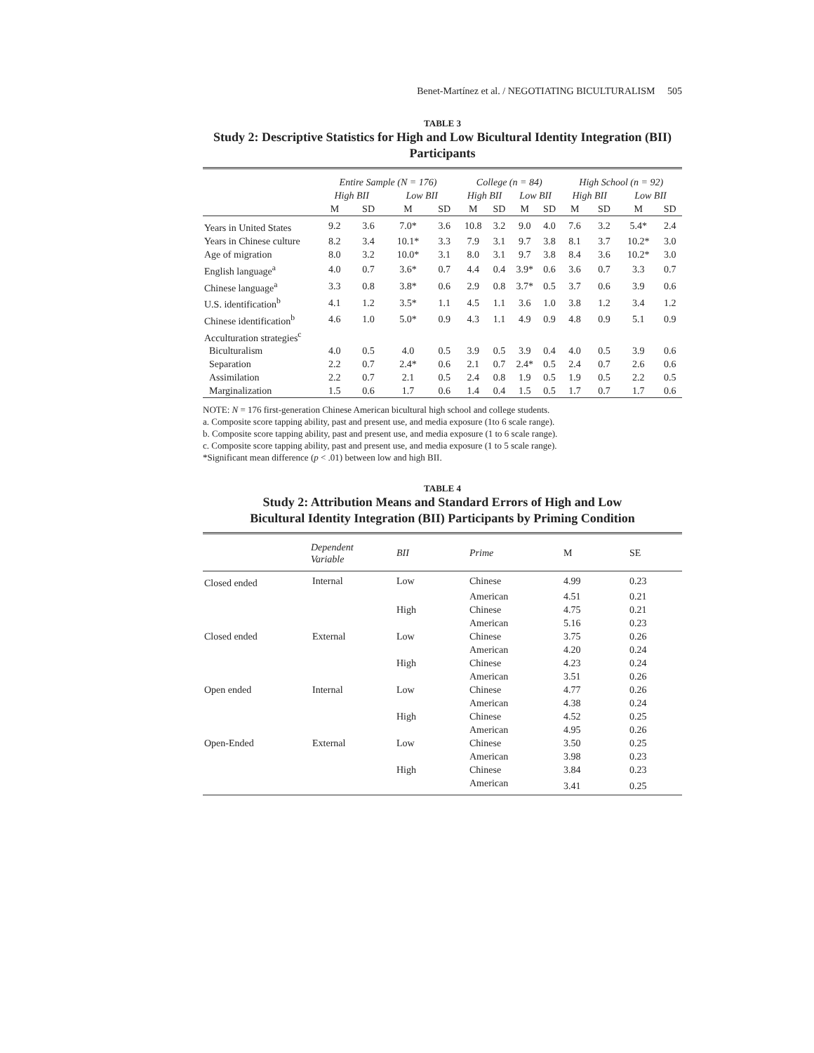Benet-Martínez et al. / NEGOTIATING BICULTURALISM 505
TABLE 3
Study 2: Descriptive Statistics for High and Low Bicultural Identity Integration (BII) Participants
| | Entire Sample (N = 176) | | | | College (n = 84) | | | | High School (n = 92) | | | |
| --- | --- | --- | --- | --- | --- | --- | --- | --- | --- | --- | --- | --- |
| | High BII | | Low BII | | High BII | | Low BII | | High BII | | Low BII | |
| | M | SD | M | SD | M | SD | M | SD | M | SD | M | SD |
| Years in United States | 9.2 | 3.6 | 7.0* | 3.6 | 10.8 | 3.2 | 9.0 | 4.0 | 7.6 | 3.2 | 5.4* | 2.4 |
| Years in Chinese culture | 8.2 | 3.4 | 10.1* | 3.3 | 7.9 | 3.1 | 9.7 | 3.8 | 8.1 | 3.7 | 10.2* | 3.0 |
| Age of migration | 8.0 | 3.2 | 10.0* | 3.1 | 8.0 | 3.1 | 9.7 | 3.8 | 8.4 | 3.6 | 10.2* | 3.0 |
| English language<sup>a</sup> | 4.0 | 0.7 | 3.6* | 0.7 | 4.4 | 0.4 | 3.9* | 0.6 | 3.6 | 0.7 | 3.3 | 0.7 |
| Chinese language<sup>a</sup> | 3.3 | 0.8 | 3.8* | 0.6 | 2.9 | 0.8 | 3.7* | 0.5 | 3.7 | 0.6 | 3.9 | 0.6 |
| U.S. identification<sup>b</sup> | 4.1 | 1.2 | 3.5* | 1.1 | 4.5 | 1.1 | 3.6 | 1.0 | 3.8 | 1.2 | 3.4 | 1.2 |
| Chinese identification<sup>b</sup> | 4.6 | 1.0 | 5.0* | 0.9 | 4.3 | 1.1 | 4.9 | 0.9 | 4.8 | 0.9 | 5.1 | 0.9 |
| Acculturation strategies<sup>c</sup> | | | | | | | | | | | | |
| Biculturalism | 4.0 | 0.5 | 4.0 | 0.5 | 3.9 | 0.5 | 3.9 | 0.4 | 4.0 | 0.5 | 3.9 | 0.6 |
| Separation | 2.2 | 0.7 | 2.4* | 0.6 | 2.1 | 0.7 | 2.4* | 0.5 | 2.4 | 0.7 | 2.6 | 0.6 |
| Assimilation | 2.2 | 0.7 | 2.1 | 0.5 | 2.4 | 0.8 | 1.9 | 0.5 | 1.9 | 0.5 | 2.2 | 0.5 |
| Marginalization | 1.5 | 0.6 | 1.7 | 0.6 | 1.4 | 0.4 | 1.5 | 0.5 | 1.7 | 0.7 | 1.7 | 0.6 |
NOTE: N = 176 first-generation Chinese American bicultural high school and college students.
a. Composite score tapping ability, past and present use, and media exposure (1to 6 scale range).
b. Composite score tapping ability, past and present use, and media exposure (1 to 6 scale range).
c. Composite score tapping ability, past and present use, and media exposure (1 to 5 scale range).
*Significant mean difference (p < .01) between low and high BII.
TABLE 4
Study 2: Attribution Means and Standard Errors of High and Low
Bicultural Identity Integration (BII) Participants by Priming Condition
| | Dependent Variable | BII | Prime | M | SE |
| --- | --- | --- | --- | --- | --- |
| Closed ended | Internal | Low | Chinese | 4.99 | 0.23 |
| | | | American | 4.51 | 0.21 |
| | | High | Chinese | 4.75 | 0.21 |
| | | | American | 5.16 | 0.23 |
| Closed ended | External | Low | Chinese | 3.75 | 0.26 |
| | | | American | 4.20 | 0.24 |
| | | High | Chinese | 4.23 | 0.24 |
| | | | American | 3.51 | 0.26 |
| Open ended | Internal | Low | Chinese | 4.77 | 0.26 |
| | | | American | 4.38 | 0.24 |
| | | High | Chinese | 4.52 | 0.25 |
| | | | American | 4.95 | 0.26 |
| Open-Ended | External | Low | Chinese | 3.50 | 0.25 |
| | | | American | 3.98 | 0.23 |
| | | High | Chinese | 3.84 | 0.23 |
| | | | American | 3.41 | 0.25 |